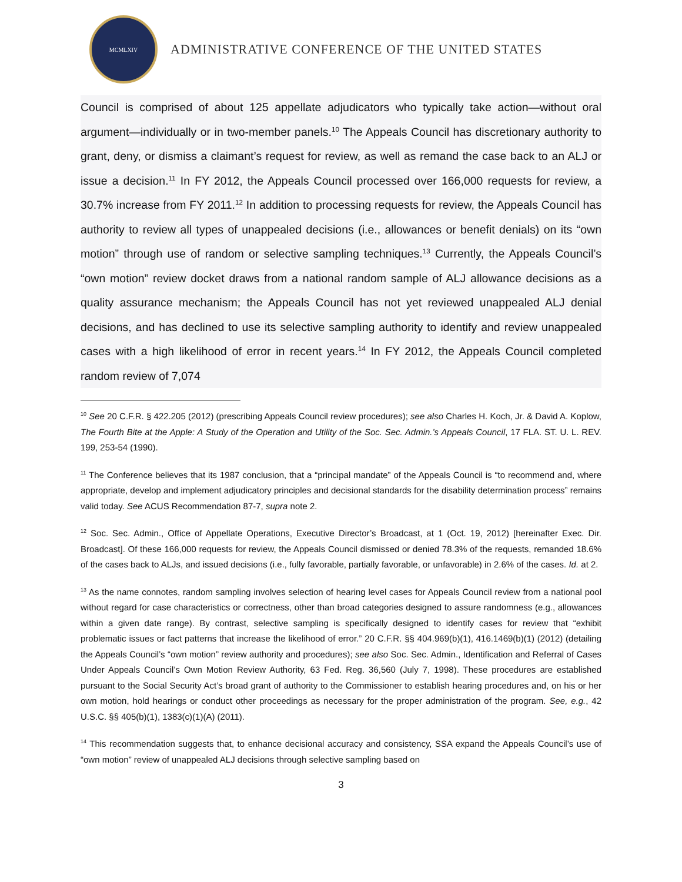MCMLXIV
ADMINISTRATIVE CONFERENCE OF THE UNITED STATES
Council is comprised of about 125 appellate adjudicators who typically take action—without oral argument—individually or in two-member panels.<sup>10</sup> The Appeals Council has discretionary authority to grant, deny, or dismiss a claimant’s request for review, as well as remand the case back to an ALJ or issue a decision.<sup>11</sup> In FY 2012, the Appeals Council processed over 166,000 requests for review, a 30.7% increase from FY 2011.<sup>12</sup> In addition to processing requests for review, the Appeals Council has authority to review all types of unappealed decisions (i.e., allowances or benefit denials) on its “own motion” through use of random or selective sampling techniques.<sup>13</sup> Currently, the Appeals Council’s “own motion” review docket draws from a national random sample of ALJ allowance decisions as a quality assurance mechanism; the Appeals Council has not yet reviewed unappealed ALJ denial decisions, and has declined to use its selective sampling authority to identify and review unappealed cases with a high likelihood of error in recent years.<sup>14</sup> In FY 2012, the Appeals Council completed random review of 7,074
<sup>10</sup> See 20 C.F.R. § 422.205 (2012) (prescribing Appeals Council review procedures); see also Charles H. Koch, Jr. & David A. Koplow, The Fourth Bite at the Apple: A Study of the Operation and Utility of the Soc. Sec. Admin.’s Appeals Council, 17 FLA. ST. U. L. REV. 199, 253-54 (1990).
<sup>11</sup> The Conference believes that its 1987 conclusion, that a “principal mandate” of the Appeals Council is “to recommend and, where appropriate, develop and implement adjudicatory principles and decisional standards for the disability determination process” remains valid today. See ACUS Recommendation 87-7, supra note 2.
<sup>12</sup> Soc. Sec. Admin., Office of Appellate Operations, Executive Director’s Broadcast, at 1 (Oct. 19, 2012) [hereinafter Exec. Dir. Broadcast]. Of these 166,000 requests for review, the Appeals Council dismissed or denied 78.3% of the requests, remanded 18.6% of the cases back to ALJs, and issued decisions (i.e., fully favorable, partially favorable, or unfavorable) in 2.6% of the cases. Id. at 2.
<sup>13</sup> As the name connotes, random sampling involves selection of hearing level cases for Appeals Council review from a national pool without regard for case characteristics or correctness, other than broad categories designed to assure randomness (e.g., allowances within a given date range). By contrast, selective sampling is specifically designed to identify cases for review that “exhibit problematic issues or fact patterns that increase the likelihood of error.” 20 C.F.R. §§ 404.969(b)(1), 416.1469(b)(1) (2012) (detailing the Appeals Council’s “own motion” review authority and procedures); see also Soc. Sec. Admin., Identification and Referral of Cases Under Appeals Council’s Own Motion Review Authority, 63 Fed. Reg. 36,560 (July 7, 1998). These procedures are established pursuant to the Social Security Act’s broad grant of authority to the Commissioner to establish hearing procedures and, on his or her own motion, hold hearings or conduct other proceedings as necessary for the proper administration of the program. See, e.g., 42 U.S.C. §§ 405(b)(1), 1383(c)(1)(A) (2011).
<sup>14</sup> This recommendation suggests that, to enhance decisional accuracy and consistency, SSA expand the Appeals Council’s use of “own motion” review of unappealed ALJ decisions through selective sampling based on
3